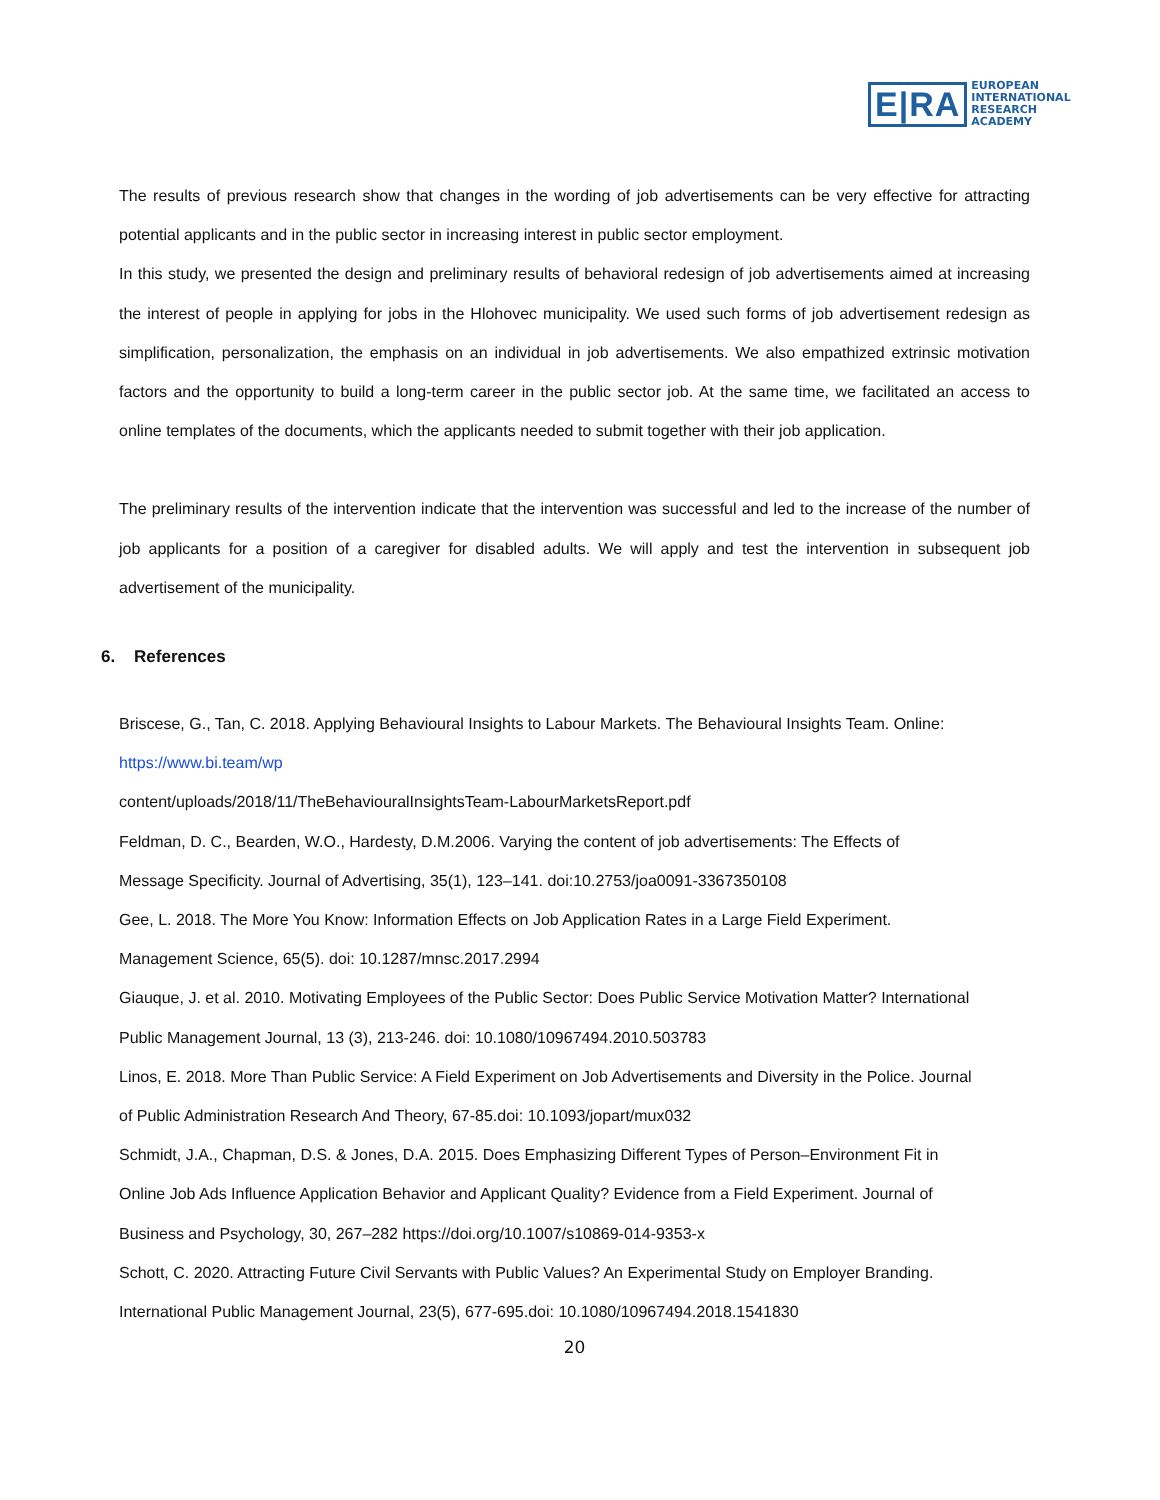E|RA
EUROPEAN
INTERNATIONAL
RESEARCH
ACADEMY
The results of previous research show that changes in the wording of job advertisements can be very effective for attracting potential applicants and in the public sector in increasing interest in public sector employment.
In this study, we presented the design and preliminary results of behavioral redesign of job advertisements aimed at increasing the interest of people in applying for jobs in the Hlohovec municipality. We used such forms of job advertisement redesign as simplification, personalization, the emphasis on an individual in job advertisements. We also empathized extrinsic motivation factors and the opportunity to build a long-term career in the public sector job. At the same time, we facilitated an access to online templates of the documents, which the applicants needed to submit together with their job application.
The preliminary results of the intervention indicate that the intervention was successful and led to the increase of the number of job applicants for a position of a caregiver for disabled adults. We will apply and test the intervention in subsequent job advertisement of the municipality.
6. References
Briscese, G., Tan, C. 2018. Applying Behavioural Insights to Labour Markets. The Behavioural Insights Team. Online:
https://www.bi.team/wp
content/uploads/2018/11/TheBehaviouralInsightsTeam-LabourMarketsReport.pdf
Feldman, D. C., Bearden, W.O., Hardesty, D.M.2006. Varying the content of job advertisements: The Effects of
Message Specificity. Journal of Advertising, 35(1), 123–141. doi:10.2753/joa0091-3367350108
Gee, L. 2018. The More You Know: Information Effects on Job Application Rates in a Large Field Experiment.
Management Science, 65(5). doi: 10.1287/mnsc.2017.2994
Giauque, J. et al. 2010. Motivating Employees of the Public Sector: Does Public Service Motivation Matter? International
Public Management Journal, 13 (3), 213-246. doi: 10.1080/10967494.2010.503783
Linos, E. 2018. More Than Public Service: A Field Experiment on Job Advertisements and Diversity in the Police. Journal
of Public Administration Research And Theory, 67-85.doi: 10.1093/jopart/mux032
Schmidt, J.A., Chapman, D.S. & Jones, D.A. 2015. Does Emphasizing Different Types of Person–Environment Fit in
Online Job Ads Influence Application Behavior and Applicant Quality? Evidence from a Field Experiment. Journal of
Business and Psychology, 30, 267–282 https://doi.org/10.1007/s10869-014-9353-x
Schott, C. 2020. Attracting Future Civil Servants with Public Values? An Experimental Study on Employer Branding.
International Public Management Journal, 23(5), 677-695.doi: 10.1080/10967494.2018.1541830
20